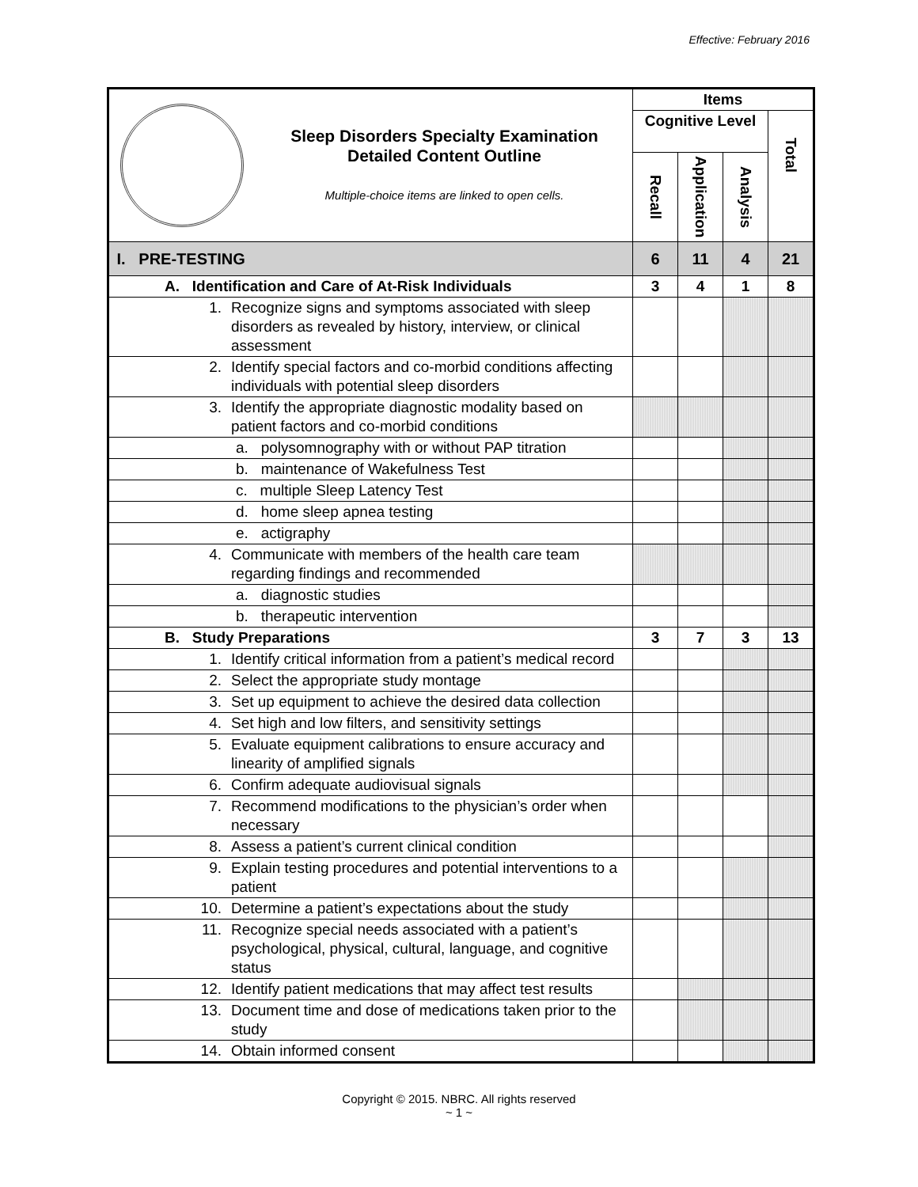Effective: February 2016
| Sleep Disorders Specialty Examination Detailed Content Outline Multiple-choice items are linked to open cells. | Items | | | |
| | Cognitive Level | | | Total |
| | Recall | Application | Analysis | |
| I. PRE-TESTING | 6 | 11 | 4 | 21 |
| A. Identification and Care of At-Risk Individuals | 3 | 4 | 1 | 8 |
| 1. Recognize signs and symptoms associated with sleep disorders as revealed by history, interview, or clinical assessment | | | | |
| 2. Identify special factors and co-morbid conditions affecting individuals with potential sleep disorders | | | | |
| 3. Identify the appropriate diagnostic modality based on patient factors and co-morbid conditions | | | | |
| a. polysomnography with or without PAP titration | | | | |
| b. maintenance of Wakefulness Test | | | | |
| c. multiple Sleep Latency Test | | | | |
| d. home sleep apnea testing | | | | |
| e. actigraphy | | | | |
| 4. Communicate with members of the health care team regarding findings and recommended | | | | |
| a. diagnostic studies | | | | |
| b. therapeutic intervention | | | | |
| B. Study Preparations | 3 | 7 | 3 | 13 |
| 1. Identify critical information from a patient’s medical record | | | | |
| 2. Select the appropriate study montage | | | | |
| 3. Set up equipment to achieve the desired data collection | | | | |
| 4. Set high and low filters, and sensitivity settings | | | | |
| 5. Evaluate equipment calibrations to ensure accuracy and linearity of amplified signals | | | | |
| 6. Confirm adequate audiovisual signals | | | | |
| 7. Recommend modifications to the physician’s order when necessary | | | | |
| 8. Assess a patient’s current clinical condition | | | | |
| 9. Explain testing procedures and potential interventions to a patient | | | | |
| 10. Determine a patient’s expectations about the study | | | | |
| 11. Recognize special needs associated with a patient’s psychological, physical, cultural, language, and cognitive status | | | | |
| 12. Identify patient medications that may affect test results | | | | |
| 13. Document time and dose of medications taken prior to the study | | | | |
| 14. Obtain informed consent | | | | |
Copyright © 2015. NBRC. All rights reserved
~ 1 ~